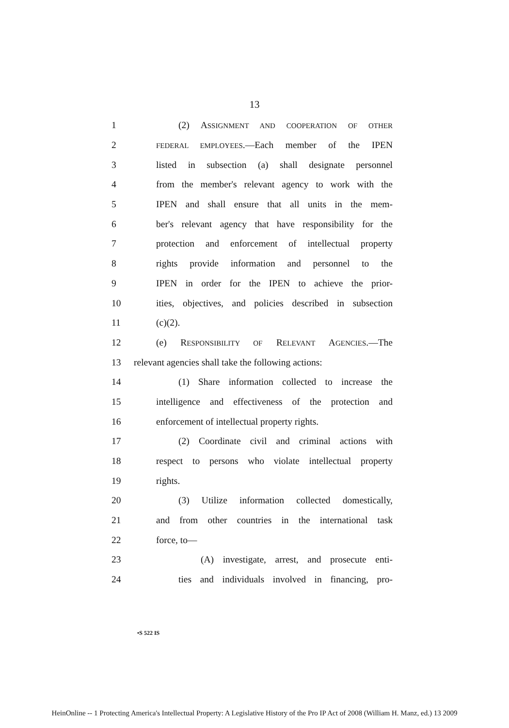13
1 (2) ASSIGNMENT AND COOPERATION OF OTHER
2 FEDERAL EMPLOYEES.—Each member of the IPEN
3 listed in subsection (a) shall designate personnel
4 from the member's relevant agency to work with the
5 IPEN and shall ensure that all units in the mem-
6 ber's relevant agency that have responsibility for the
7 protection and enforcement of intellectual property
8 rights provide information and personnel to the
9 IPEN in order for the IPEN to achieve the prior-
10 ities, objectives, and policies described in subsection
11 (c)(2).
12 (e) RESPONSIBILITY OF RELEVANT AGENCIES.—The
13 relevant agencies shall take the following actions:
14 (1) Share information collected to increase the
15 intelligence and effectiveness of the protection and
16 enforcement of intellectual property rights.
17 (2) Coordinate civil and criminal actions with
18 respect to persons who violate intellectual property
19 rights.
20 (3) Utilize information collected domestically,
21 and from other countries in the international task
22 force, to—
23 (A) investigate, arrest, and prosecute enti-
24 ties and individuals involved in financing, pro-
•S 522 IS
HeinOnline -- 1 Protecting America's Intellectual Property: A Legislative History of the Pro IP Act of 2008 (William H. Manz, ed.) 13 2009